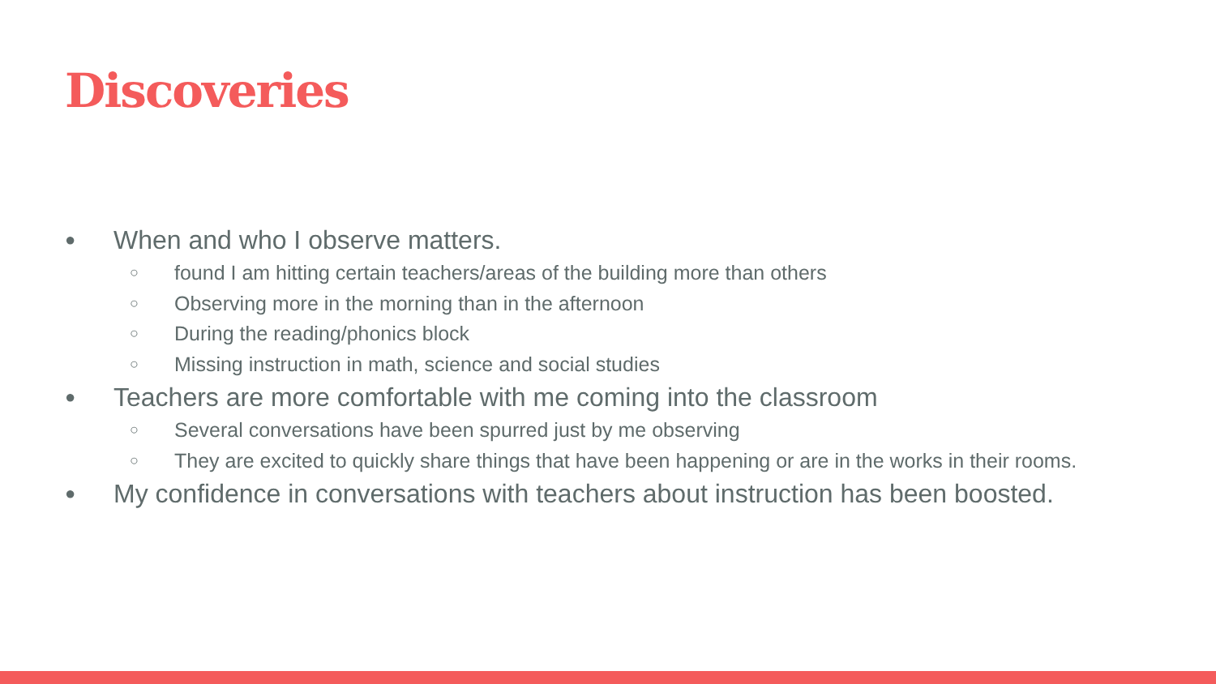Discoveries
● When and who I observe matters.
○ found I am hitting certain teachers/areas of the building more than others
○ Observing more in the morning than in the afternoon
○ During the reading/phonics block
○ Missing instruction in math, science and social studies
● Teachers are more comfortable with me coming into the classroom
○ Several conversations have been spurred just by me observing
○ They are excited to quickly share things that have been happening or are in the works in their rooms.
● My confidence in conversations with teachers about instruction has been boosted.